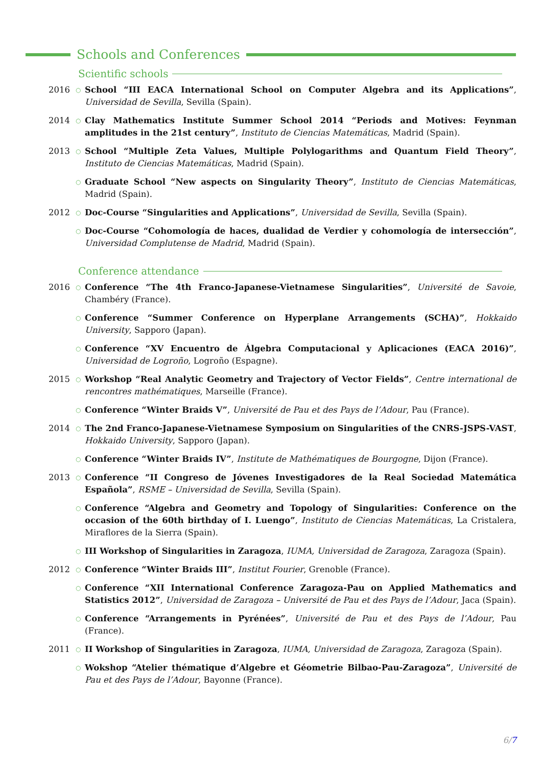Schools and Conferences
Scientific schools
2016
○
School “III EACA International School on Computer Algebra and its Applications”, Universidad de Sevilla, Sevilla (Spain).
2014
○
Clay Mathematics Institute Summer School 2014 “Periods and Motives: Feynman amplitudes in the 21st century”, Instituto de Ciencias Matemáticas, Madrid (Spain).
2013
○
School “Multiple Zeta Values, Multiple Polylogarithms and Quantum Field Theory”, Instituto de Ciencias Matemáticas, Madrid (Spain).
○
Graduate School “New aspects on Singularity Theory”, Instituto de Ciencias Matemáticas, Madrid (Spain).
2012
○
Doc-Course “Singularities and Applications”, Universidad de Sevilla, Sevilla (Spain).
○
Doc-Course “Cohomología de haces, dualidad de Verdier y cohomología de intersección”, Universidad Complutense de Madrid, Madrid (Spain).
Conference attendance
2016
○
Conference “The 4th Franco-Japanese-Vietnamese Singularities”, Université de Savoie, Chambéry (France).
○
Conference “Summer Conference on Hyperplane Arrangements (SCHA)”, Hokkaido University, Sapporo (Japan).
○
Conference “XV Encuentro de Álgebra Computacional y Aplicaciones (EACA 2016)”, Universidad de Logroño, Logroño (Espagne).
2015
○
Workshop “Real Analytic Geometry and Trajectory of Vector Fields”, Centre international de rencontres mathématiques, Marseille (France).
○
Conference “Winter Braids V”, Université de Pau et des Pays de l’Adour, Pau (France).
2014
○
The 2nd Franco-Japanese-Vietnamese Symposium on Singularities of the CNRS-JSPS-VAST, Hokkaido University, Sapporo (Japan).
○
Conference “Winter Braids IV”, Institute de Mathématiques de Bourgogne, Dijon (France).
2013
○
Conference “II Congreso de Jóvenes Investigadores de la Real Sociedad Matemática Española”, RSME – Universidad de Sevilla, Sevilla (Spain).
○
Conference “Algebra and Geometry and Topology of Singularities: Conference on the occasion of the 60th birthday of I. Luengo”, Instituto de Ciencias Matemáticas, La Cristalera, Miraflores de la Sierra (Spain).
○
III Workshop of Singularities in Zaragoza, IUMA, Universidad de Zaragoza, Zaragoza (Spain).
2012
○
Conference “Winter Braids III”, Institut Fourier, Grenoble (France).
○
Conference “XII International Conference Zaragoza-Pau on Applied Mathematics and Statistics 2012”, Universidad de Zaragoza – Université de Pau et des Pays de l’Adour, Jaca (Spain).
○
Conference “Arrangements in Pyrénées”, Université de Pau et des Pays de l’Adour, Pau (France).
2011
○
II Workshop of Singularities in Zaragoza, IUMA, Universidad de Zaragoza, Zaragoza (Spain).
○
Wokshop “Atelier thématique d’Algebre et Géometrie Bilbao-Pau-Zaragoza”, Université de Pau et des Pays de l’Adour, Bayonne (France).
6/7